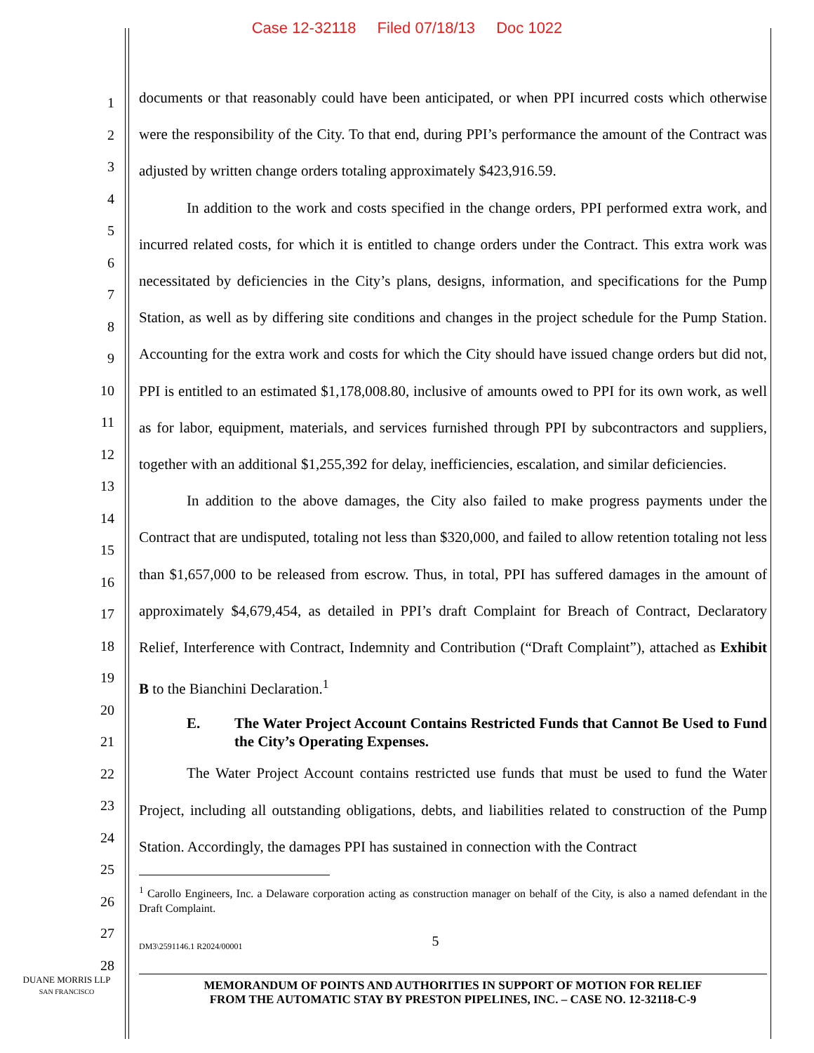Case 12-32118 Filed 07/18/13 Doc 1022
1
2
3
4
5
6
7
8
9
10
11
12
13
14
15
16
17
18
19
20
21
22
23
24
25
26
27
28
documents or that reasonably could have been anticipated, or when PPI incurred costs which otherwise were the responsibility of the City. To that end, during PPI’s performance the amount of the Contract was adjusted by written change orders totaling approximately $423,916.59.
In addition to the work and costs specified in the change orders, PPI performed extra work, and incurred related costs, for which it is entitled to change orders under the Contract. This extra work was necessitated by deficiencies in the City’s plans, designs, information, and specifications for the Pump Station, as well as by differing site conditions and changes in the project schedule for the Pump Station. Accounting for the extra work and costs for which the City should have issued change orders but did not, PPI is entitled to an estimated $1,178,008.80, inclusive of amounts owed to PPI for its own work, as well as for labor, equipment, materials, and services furnished through PPI by subcontractors and suppliers, together with an additional $1,255,392 for delay, inefficiencies, escalation, and similar deficiencies.
In addition to the above damages, the City also failed to make progress payments under the Contract that are undisputed, totaling not less than $320,000, and failed to allow retention totaling not less than $1,657,000 to be released from escrow. Thus, in total, PPI has suffered damages in the amount of approximately $4,679,454, as detailed in PPI’s draft Complaint for Breach of Contract, Declaratory Relief, Interference with Contract, Indemnity and Contribution (“Draft Complaint”), attached as Exhibit B to the Bianchini Declaration.<sup>1</sup>
E. The Water Project Account Contains Restricted Funds that Cannot Be Used to Fund the City’s Operating Expenses.
The Water Project Account contains restricted use funds that must be used to fund the Water Project, including all outstanding obligations, debts, and liabilities related to construction of the Pump Station. Accordingly, the damages PPI has sustained in connection with the Contract
<sup>1</sup> Carollo Engineers, Inc. a Delaware corporation acting as construction manager on behalf of the City, is also a named defendant in the Draft Complaint.
DM3\2591146.1 R2024/00001 5
MEMORANDUM OF POINTS AND AUTHORITIES IN SUPPORT OF MOTION FOR RELIEF
FROM THE AUTOMATIC STAY BY PRESTON PIPELINES, INC. – CASE NO. 12-32118-C-9
DUANE MORRIS LLP
SAN FRANCISCO